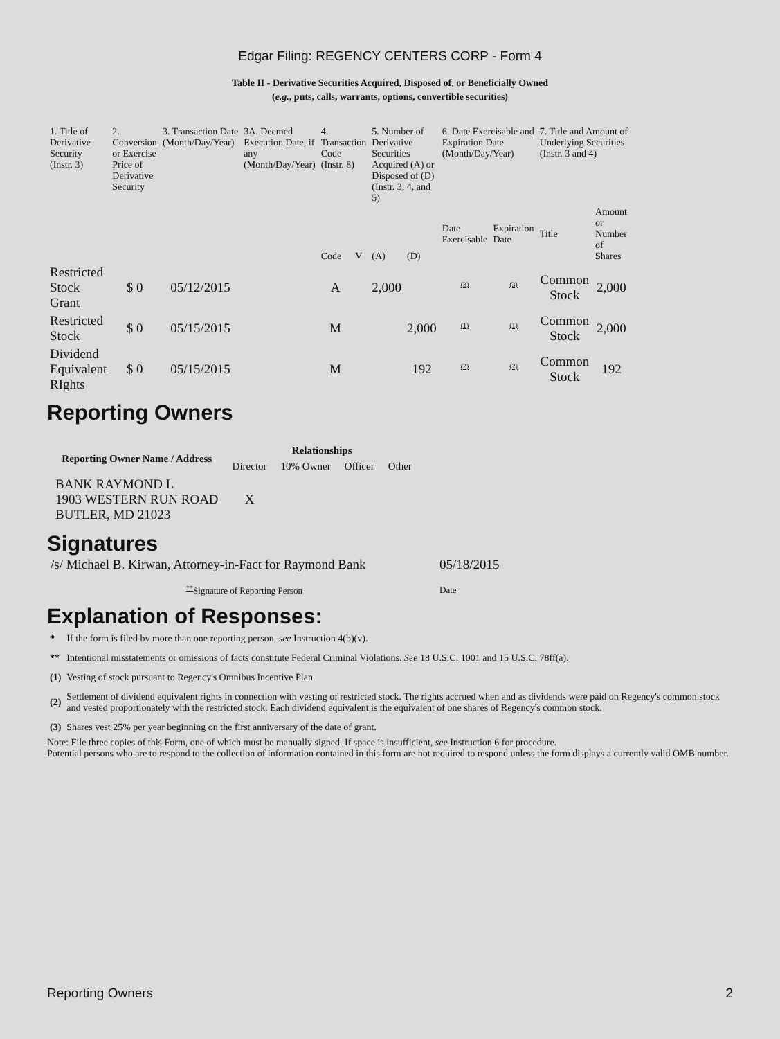Edgar Filing: REGENCY CENTERS CORP - Form 4
Table II - Derivative Securities Acquired, Disposed of, or Beneficially Owned
(e.g., puts, calls, warrants, options, convertible securities)
| 1. Title of Derivative Security (Instr. 3) | 2. Conversion or Exercise Price of Derivative Security | 3. Transaction Date (Month/Day/Year) | 3A. Deemed Execution Date, if any (Month/Day/Year) | 4. Transaction Code (Instr. 8) | | 5. Number of Derivative Securities Acquired (A) or Disposed of (D) (Instr. 3, 4, and 5) | | 6. Date Exercisable and Expiration Date (Month/Day/Year) | | 7. Title and Amount of Underlying Securities (Instr. 3 and 4) | |
| --- | --- | --- | --- | --- | --- | --- | --- | --- | --- | --- | --- |
| | | | | Code | V | (A) | (D) | Date Exercisable | Expiration Date | Title | Amount or Number of Shares |
| Restricted Stock Grant | $ 0 | 05/12/2015 | | A | | 2,000 | | <sup>(3)</sup> | <sup>(3)</sup> | Common Stock | 2,000 |
| Restricted Stock | $ 0 | 05/15/2015 | | M | | | 2,000 | <sup>(1)</sup> | <sup>(1)</sup> | Common Stock | 2,000 |
| Dividend Equivalent RIghts | $ 0 | 05/15/2015 | | M | | | 192 | <sup>(2)</sup> | <sup>(2)</sup> | Common Stock | 192 |
Reporting Owners
| Reporting Owner Name / Address | Relationships | | | |
| --- | --- | --- | --- | --- |
| | Director | 10% Owner | Officer | Other |
| BANK RAYMOND L 1903 WESTERN RUN ROAD BUTLER, MD 21023 | X | | | |
Signatures
| /s/ Michael B. Kirwan, Attorney-in-Fact for Raymond Bank | 05/18/2015 |
| <sup>**</sup> Signature of Reporting Person | Date |
Explanation of Responses:
| * | If the form is filed by more than one reporting person, see Instruction 4(b)(v). |
| ** | Intentional misstatements or omissions of facts constitute Federal Criminal Violations. See 18 U.S.C. 1001 and 15 U.S.C. 78ff(a). |
| (1) | Vesting of stock pursuant to Regency's Omnibus Incentive Plan. |
| (2) | Settlement of dividend equivalent rights in connection with vesting of restricted stock. The rights accrued when and as dividends were paid on Regency's common stock and vested proportionately with the restricted stock. Each dividend equivalent is the equivalent of one shares of Regency's common stock. |
| (3) | Shares vest 25% per year beginning on the first anniversary of the date of grant. |
Note: File three copies of this Form, one of which must be manually signed. If space is insufficient, see Instruction 6 for procedure.
Potential persons who are to respond to the collection of information contained in this form are not required to respond unless the form displays a currently valid OMB number.
Reporting Owners 2